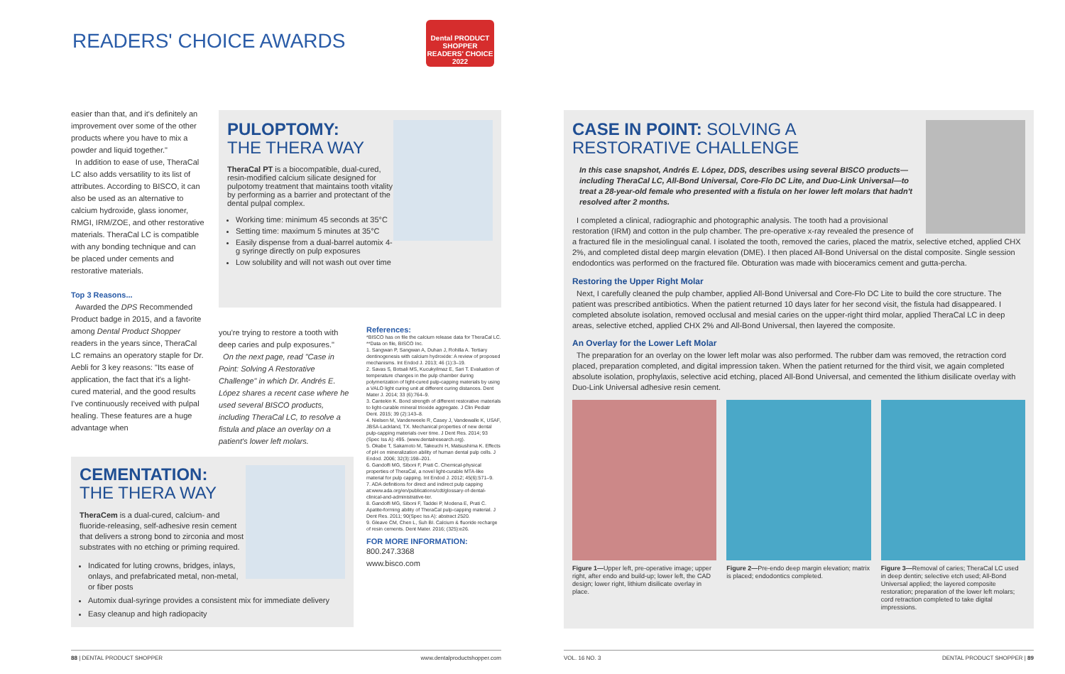READERS' CHOICE AWARDS
Dental PRODUCT SHOPPER
READERS' CHOICE
2022
easier than that, and it's definitely an improvement over some of the other products where you have to mix a powder and liquid together."
In addition to ease of use, TheraCal LC also adds versatility to its list of attributes. According to BISCO, it can also be used as an alternative to calcium hydroxide, glass ionomer, RMGI, IRM/ZOE, and other restorative materials. TheraCal LC is compatible with any bonding technique and can be placed under cements and restorative materials.
Top 3 Reasons...
Awarded the DPS Recommended Product badge in 2015, and a favorite among Dental Product Shopper readers in the years since, TheraCal LC remains an operatory staple for Dr. Aebli for 3 key reasons: "Its ease of application, the fact that it's a light-cured material, and the good results I've continuously received with pulpal healing. These features are a huge advantage when
PULOPTOMY:
THE THERA WAY
TheraCal PT is a biocompatible, dual-cured, resin-modified calcium silicate designed for pulpotomy treatment that maintains tooth vitality by performing as a barrier and protectant of the dental pulpal complex.
Working time: minimum 45 seconds at 35°C
Setting time: maximum 5 minutes at 35°C
Easily dispense from a dual-barrel automix 4-g syringe directly on pulp exposures
Low solubility and will not wash out over time
you're trying to restore a tooth with deep caries and pulp exposures."
On the next page, read "Case in Point: Solving A Restorative Challenge" in which Dr. Andrés E. López shares a recent case where he used several BISCO products, including TheraCal LC, to resolve a fistula and place an overlay on a patient's lower left molars.
References:
*BISCO has on file the calcium release data for TheraCal LC.
**Data on file, BISCO Inc.
1. Sangwan P, Sangwan A, Duhan J, Rohilla A. Tertiary dentinogenesis with calcium hydroxide: A review of proposed mechanisms. Int Endod J. 2013; 46 (1):3–19.
2. Savas S, Botsali MS, Kucukyilmaz E, Sari T. Evaluation of temperature changes in the pulp chamber during polymerization of light-cured pulp-capping materials by using a VALO light curing unit at different curing distances. Dent Mater J. 2014; 33 (6):764–9.
3. Cantekin K. Bond strength of different restorative materials to light-curable mineral trioxide aggregate. J Clin Pediatr Dent. 2015; 39 (2):143–8.
4. Nielsen M, Vanderweele R, Casey J, Vandewalle K, USAF, JBSA-Lackland, TX. Mechanical properties of new dental pulp-capping materials over time. J Dent Res. 2014; 93 (Spec Iss A): 495. (www.dentalresearch.org).
5. Okabe T, Sakamoto M, Takeuchi H, Matsushima K. Effects of pH on mineralization ability of human dental pulp cells. J Endod. 2006; 32(3):198–201.
6. Gandolfi MG, Siboni F, Prati C. Chemical-physical properties of TheraCal, a novel light-curable MTA-like material for pulp capping. Int Endod J. 2012; 45(6):571–9.
7. ADA definitions for direct and indirect pulp capping at:www.ada.org/en/publications/cdt/glossary-of-dental-clinical-and-administrative-ter.
8. Gandolfi MG, Siboni F, Taddei P, Modena E, Prati C. Apatite-forming ability of TheraCal pulp-capping material. J Dent Res. 2011; 90(Spec Iss A): abstract 2520.
9. Gleave CM, Chen L, Suh BI. Calcium & fluoride recharge of resin cements. Dent Mater. 2016; (325):e26.
FOR MORE INFORMATION:
800.247.3368
www.bisco.com
CEMENTATION:
THE THERA WAY
TheraCem is a dual-cured, calcium- and fluoride-releasing, self-adhesive resin cement that delivers a strong bond to zirconia and most substrates with no etching or priming required.
Indicated for luting crowns, bridges, inlays, onlays, and prefabricated metal, non-metal, or fiber posts
Automix dual-syringe provides a consistent mix for immediate delivery
Easy cleanup and high radiopacity
CASE IN POINT: SOLVING A
RESTORATIVE CHALLENGE
In this case snapshot, Andrés E. López, DDS, describes using several BISCO products—including TheraCal LC, All-Bond Universal, Core-Flo DC Lite, and Duo-Link Universal—to treat a 28-year-old female who presented with a fistula on her lower left molars that hadn't resolved after 2 months.
I completed a clinical, radiographic and photographic analysis. The tooth had a provisional restoration (IRM) and cotton in the pulp chamber. The pre-operative x-ray revealed the presence of a fractured file in the mesiolingual canal. I isolated the tooth, removed the caries, placed the matrix, selective etched, applied CHX 2%, and completed distal deep margin elevation (DME). I then placed All-Bond Universal on the distal composite. Single session endodontics was performed on the fractured file. Obturation was made with bioceramics cement and gutta-percha.
Restoring the Upper Right Molar
Next, I carefully cleaned the pulp chamber, applied All-Bond Universal and Core-Flo DC Lite to build the core structure. The patient was prescribed antibiotics. When the patient returned 10 days later for her second visit, the fistula had disappeared. I completed absolute isolation, removed occlusal and mesial caries on the upper-right third molar, applied TheraCal LC in deep areas, selective etched, applied CHX 2% and All-Bond Universal, then layered the composite.
An Overlay for the Lower Left Molar
The preparation for an overlay on the lower left molar was also performed. The rubber dam was removed, the retraction cord placed, preparation completed, and digital impression taken. When the patient returned for the third visit, we again completed absolute isolation, prophylaxis, selective acid etching, placed All-Bond Universal, and cemented the lithium disilicate overlay with Duo-Link Universal adhesive resin cement.
Figure 1—Upper left, pre-operative image; upper right, after endo and build-up; lower left, the CAD design; lower right, lithium disilicate overlay in place.
Figure 2—Pre-endo deep margin elevation; matrix is placed; endodontics completed.
Figure 3—Removal of caries; TheraCal LC used in deep dentin; selective etch used; All-Bond Universal applied; the layered composite restoration; preparation of the lower left molars; cord retraction completed to take digital impressions.
88 | DENTAL PRODUCT SHOPPER www.dentalproductshopper.com VOL. 16 NO. 3 DENTAL PRODUCT SHOPPER | 89